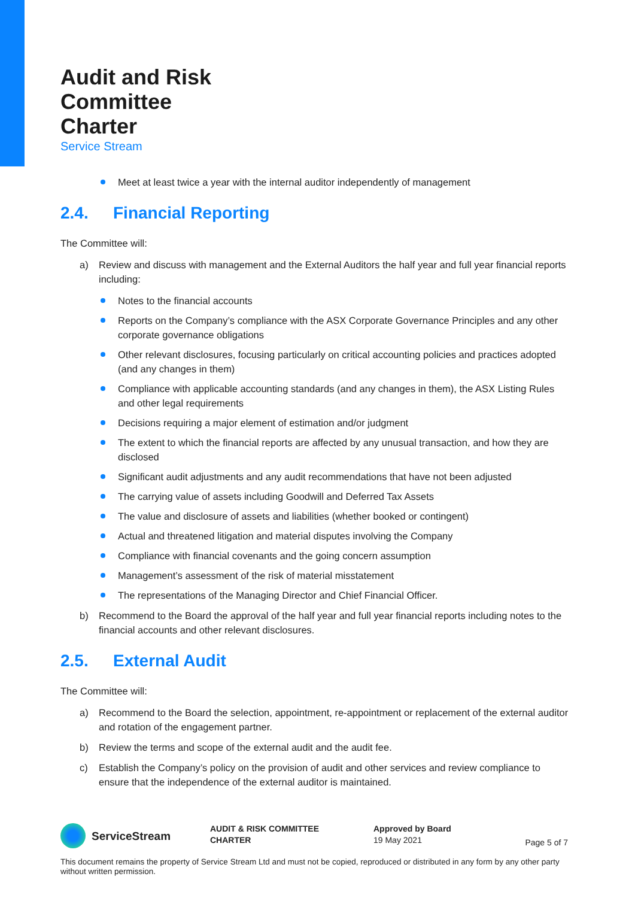Audit and Risk
Committee
Charter
Service Stream
Meet at least twice a year with the internal auditor independently of management
2.4. Financial Reporting
The Committee will:
a) Review and discuss with management and the External Auditors the half year and full year financial reports including:
Notes to the financial accounts
Reports on the Company’s compliance with the ASX Corporate Governance Principles and any other corporate governance obligations
Other relevant disclosures, focusing particularly on critical accounting policies and practices adopted (and any changes in them)
Compliance with applicable accounting standards (and any changes in them), the ASX Listing Rules and other legal requirements
Decisions requiring a major element of estimation and/or judgment
The extent to which the financial reports are affected by any unusual transaction, and how they are disclosed
Significant audit adjustments and any audit recommendations that have not been adjusted
The carrying value of assets including Goodwill and Deferred Tax Assets
The value and disclosure of assets and liabilities (whether booked or contingent)
Actual and threatened litigation and material disputes involving the Company
Compliance with financial covenants and the going concern assumption
Management’s assessment of the risk of material misstatement
The representations of the Managing Director and Chief Financial Officer.
b) Recommend to the Board the approval of the half year and full year financial reports including notes to the financial accounts and other relevant disclosures.
2.5. External Audit
The Committee will:
a) Recommend to the Board the selection, appointment, re-appointment or replacement of the external auditor and rotation of the engagement partner.
b) Review the terms and scope of the external audit and the audit fee.
c) Establish the Company’s policy on the provision of audit and other services and review compliance to ensure that the independence of the external auditor is maintained.
ServiceStream
AUDIT & RISK COMMITTEE
CHARTER
Approved by Board
19 May 2021
Page 5 of 7
This document remains the property of Service Stream Ltd and must not be copied, reproduced or distributed in any form by any other party without written permission.